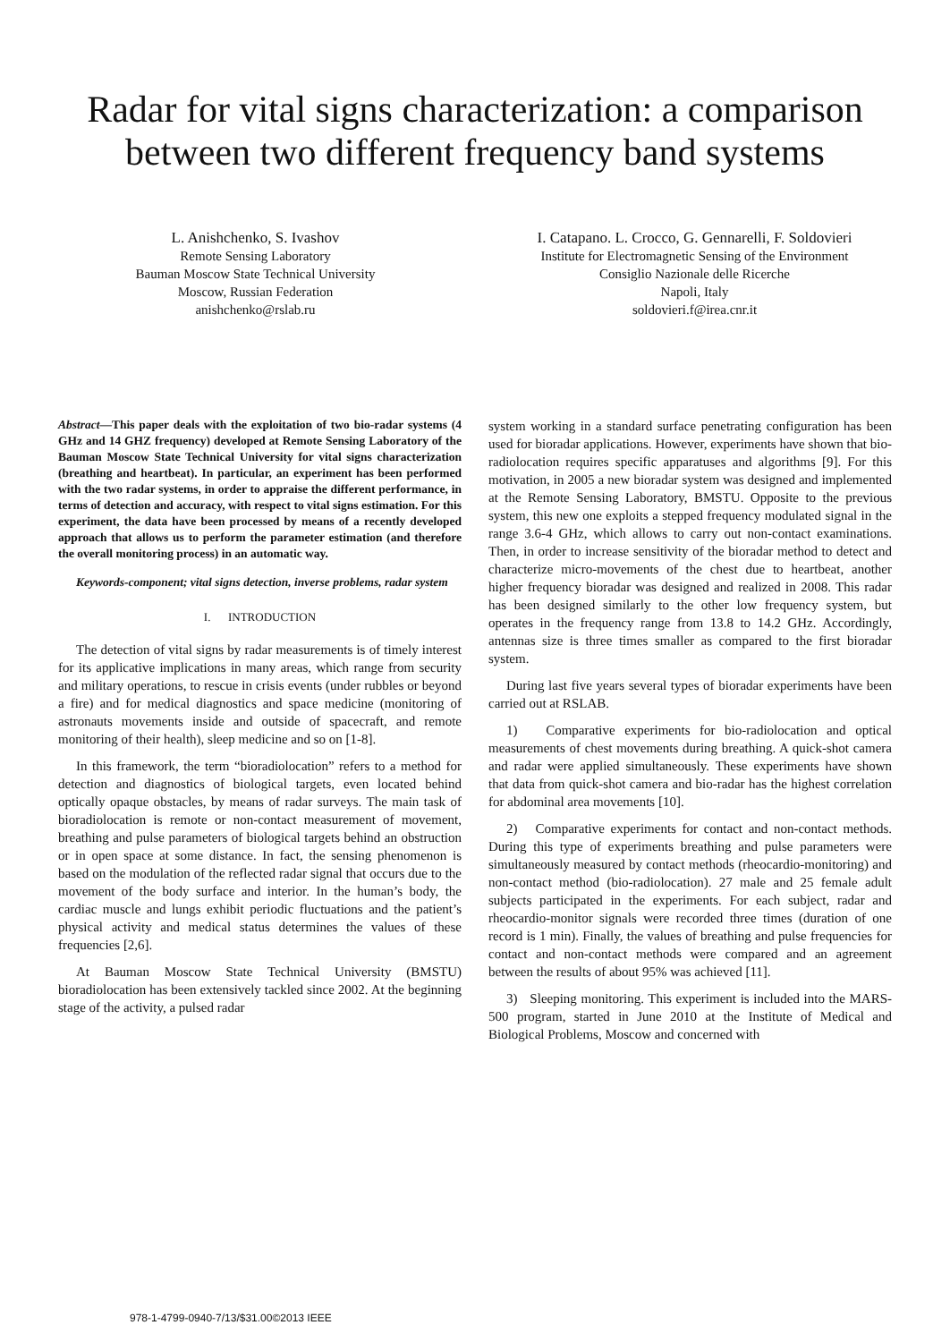Radar for vital signs characterization: a comparison
between two different frequency band systems
L. Anishchenko, S. Ivashov
Remote Sensing Laboratory
Bauman Moscow State Technical University
Moscow, Russian Federation
anishchenko@rslab.ru
I. Catapano. L. Crocco, G. Gennarelli, F. Soldovieri
Institute for Electromagnetic Sensing of the Environment
Consiglio Nazionale delle Ricerche
Napoli, Italy
soldovieri.f@irea.cnr.it
Abstract—This paper deals with the exploitation of two bio-radar systems (4 GHz and 14 GHZ frequency) developed at Remote Sensing Laboratory of the Bauman Moscow State Technical University for vital signs characterization (breathing and heartbeat). In particular, an experiment has been performed with the two radar systems, in order to appraise the different performance, in terms of detection and accuracy, with respect to vital signs estimation. For this experiment, the data have been processed by means of a recently developed approach that allows us to perform the parameter estimation (and therefore the overall monitoring process) in an automatic way.
Keywords-component; vital signs detection, inverse problems, radar system
I. INTRODUCTION
The detection of vital signs by radar measurements is of timely interest for its applicative implications in many areas, which range from security and military operations, to rescue in crisis events (under rubbles or beyond a fire) and for medical diagnostics and space medicine (monitoring of astronauts movements inside and outside of spacecraft, and remote monitoring of their health), sleep medicine and so on [1-8].
In this framework, the term “bioradiolocation” refers to a method for detection and diagnostics of biological targets, even located behind optically opaque obstacles, by means of radar surveys. The main task of bioradiolocation is remote or non-contact measurement of movement, breathing and pulse parameters of biological targets behind an obstruction or in open space at some distance. In fact, the sensing phenomenon is based on the modulation of the reflected radar signal that occurs due to the movement of the body surface and interior. In the human’s body, the cardiac muscle and lungs exhibit periodic fluctuations and the patient’s physical activity and medical status determines the values of these frequencies [2,6].
At Bauman Moscow State Technical University (BMSTU) bioradiolocation has been extensively tackled since 2002. At the beginning stage of the activity, a pulsed radar
system working in a standard surface penetrating configuration has been used for bioradar applications. However, experiments have shown that bio-radiolocation requires specific apparatuses and algorithms [9]. For this motivation, in 2005 a new bioradar system was designed and implemented at the Remote Sensing Laboratory, BMSTU. Opposite to the previous system, this new one exploits a stepped frequency modulated signal in the range 3.6-4 GHz, which allows to carry out non-contact examinations. Then, in order to increase sensitivity of the bioradar method to detect and characterize micro-movements of the chest due to heartbeat, another higher frequency bioradar was designed and realized in 2008. This radar has been designed similarly to the other low frequency system, but operates in the frequency range from 13.8 to 14.2 GHz. Accordingly, antennas size is three times smaller as compared to the first bioradar system.
During last five years several types of bioradar experiments have been carried out at RSLAB.
1) Comparative experiments for bio-radiolocation and optical measurements of chest movements during breathing. A quick-shot camera and radar were applied simultaneously. These experiments have shown that data from quick-shot camera and bio-radar has the highest correlation for abdominal area movements [10].
2) Comparative experiments for contact and non-contact methods. During this type of experiments breathing and pulse parameters were simultaneously measured by contact methods (rheocardio-monitoring) and non-contact method (bio-radiolocation). 27 male and 25 female adult subjects participated in the experiments. For each subject, radar and rheocardio-monitor signals were recorded three times (duration of one record is 1 min). Finally, the values of breathing and pulse frequencies for contact and non-contact methods were compared and an agreement between the results of about 95% was achieved [11].
3) Sleeping monitoring. This experiment is included into the MARS-500 program, started in June 2010 at the Institute of Medical and Biological Problems, Moscow and concerned with
978-1-4799-0940-7/13/$31.00©2013 IEEE